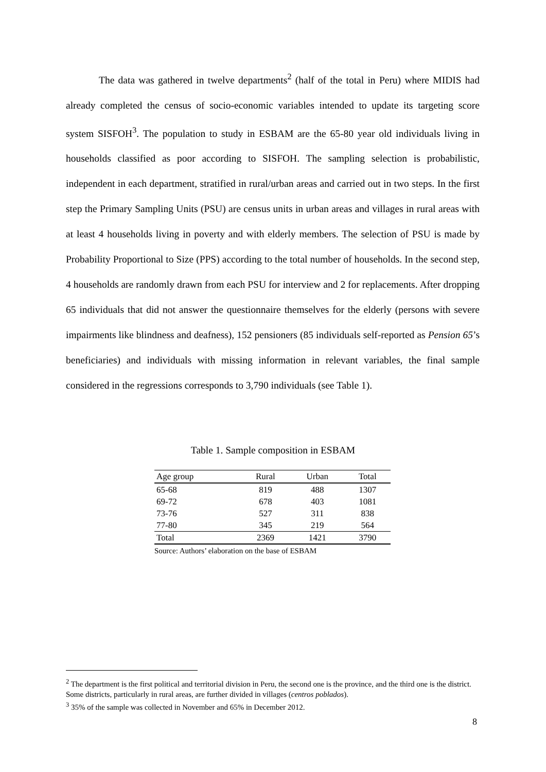The data was gathered in twelve departments<sup>2</sup> (half of the total in Peru) where MIDIS had already completed the census of socio-economic variables intended to update its targeting score system SISFOH<sup>3</sup>. The population to study in ESBAM are the 65-80 year old individuals living in households classified as poor according to SISFOH. The sampling selection is probabilistic, independent in each department, stratified in rural/urban areas and carried out in two steps. In the first step the Primary Sampling Units (PSU) are census units in urban areas and villages in rural areas with at least 4 households living in poverty and with elderly members. The selection of PSU is made by Probability Proportional to Size (PPS) according to the total number of households. In the second step, 4 households are randomly drawn from each PSU for interview and 2 for replacements. After dropping 65 individuals that did not answer the questionnaire themselves for the elderly (persons with severe impairments like blindness and deafness), 152 pensioners (85 individuals self-reported as Pension 65’s beneficiaries) and individuals with missing information in relevant variables, the final sample considered in the regressions corresponds to 3,790 individuals (see Table 1).
Table 1. Sample composition in ESBAM
| Age group | Rural | Urban | Total |
| --- | --- | --- | --- |
| 65-68 | 819 | 488 | 1307 |
| 69-72 | 678 | 403 | 1081 |
| 73-76 | 527 | 311 | 838 |
| 77-80 | 345 | 219 | 564 |
| Total | 2369 | 1421 | 3790 |
Source: Authors’ elaboration on the base of ESBAM
<sup>2</sup> The department is the first political and territorial division in Peru, the second one is the province, and the third one is the district. Some districts, particularly in rural areas, are further divided in villages (centros poblados).
<sup>3</sup> 35% of the sample was collected in November and 65% in December 2012.
8